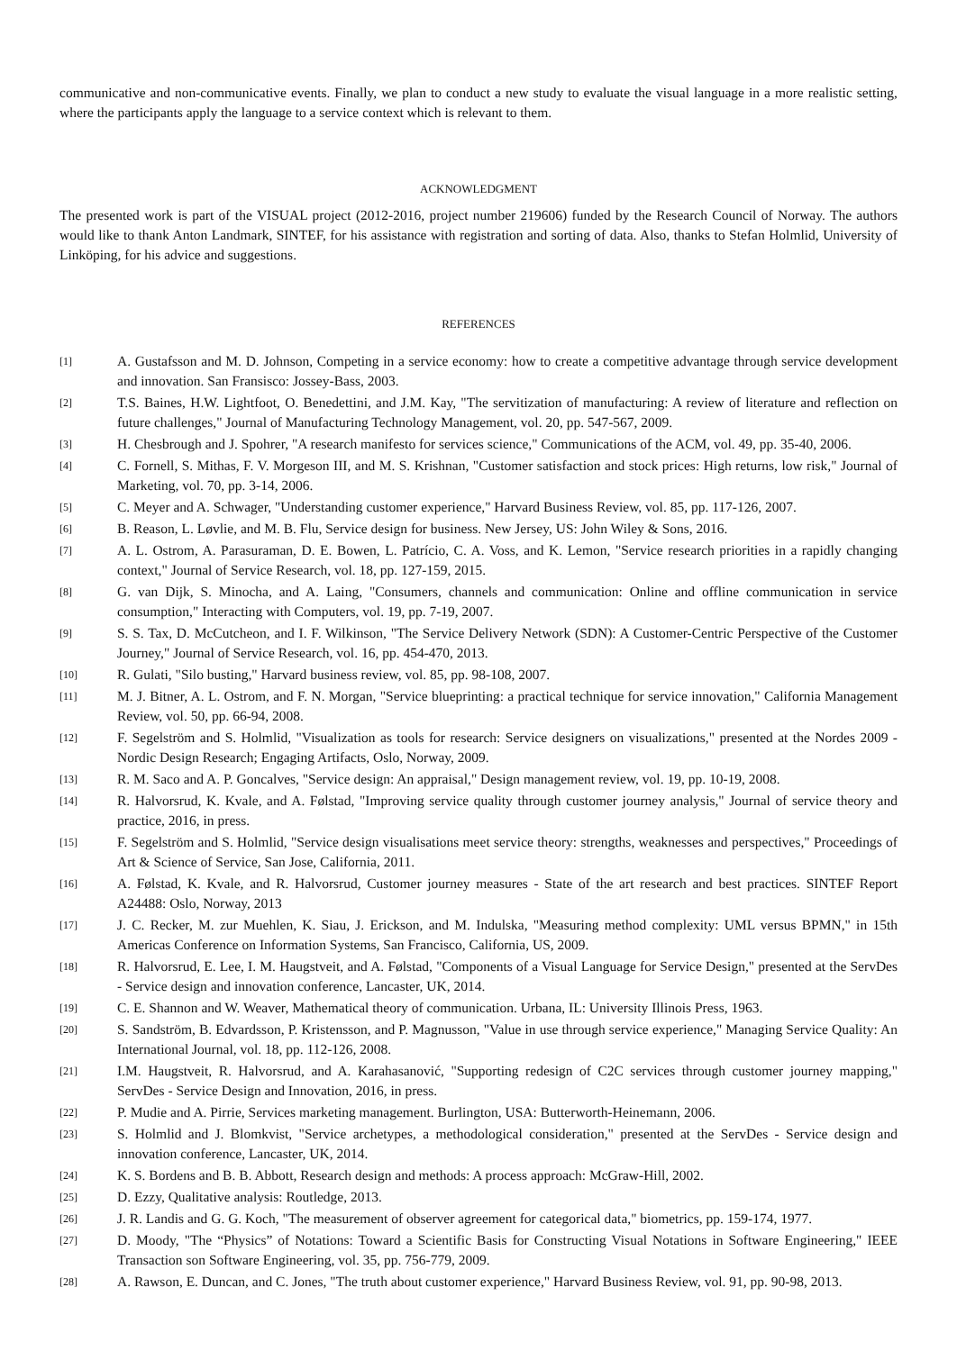communicative and non-communicative events. Finally, we plan to conduct a new study to evaluate the visual language in a more realistic setting, where the participants apply the language to a service context which is relevant to them.
ACKNOWLEDGMENT
The presented work is part of the VISUAL project (2012-2016, project number 219606) funded by the Research Council of Norway. The authors would like to thank Anton Landmark, SINTEF, for his assistance with registration and sorting of data. Also, thanks to Stefan Holmlid, University of Linköping, for his advice and suggestions.
REFERENCES
[1] A. Gustafsson and M. D. Johnson, Competing in a service economy: how to create a competitive advantage through service development and innovation. San Fransisco: Jossey-Bass, 2003.
[2] T.S. Baines, H.W. Lightfoot, O. Benedettini, and J.M. Kay, "The servitization of manufacturing: A review of literature and reflection on future challenges," Journal of Manufacturing Technology Management, vol. 20, pp. 547-567, 2009.
[3] H. Chesbrough and J. Spohrer, "A research manifesto for services science," Communications of the ACM, vol. 49, pp. 35-40, 2006.
[4] C. Fornell, S. Mithas, F. V. Morgeson III, and M. S. Krishnan, "Customer satisfaction and stock prices: High returns, low risk," Journal of Marketing, vol. 70, pp. 3-14, 2006.
[5] C. Meyer and A. Schwager, "Understanding customer experience," Harvard Business Review, vol. 85, pp. 117-126, 2007.
[6] B. Reason, L. Løvlie, and M. B. Flu, Service design for business. New Jersey, US: John Wiley & Sons, 2016.
[7] A. L. Ostrom, A. Parasuraman, D. E. Bowen, L. Patrício, C. A. Voss, and K. Lemon, "Service research priorities in a rapidly changing context," Journal of Service Research, vol. 18, pp. 127-159, 2015.
[8] G. van Dijk, S. Minocha, and A. Laing, "Consumers, channels and communication: Online and offline communication in service consumption," Interacting with Computers, vol. 19, pp. 7-19, 2007.
[9] S. S. Tax, D. McCutcheon, and I. F. Wilkinson, "The Service Delivery Network (SDN): A Customer-Centric Perspective of the Customer Journey," Journal of Service Research, vol. 16, pp. 454-470, 2013.
[10] R. Gulati, "Silo busting," Harvard business review, vol. 85, pp. 98-108, 2007.
[11] M. J. Bitner, A. L. Ostrom, and F. N. Morgan, "Service blueprinting: a practical technique for service innovation," California Management Review, vol. 50, pp. 66-94, 2008.
[12] F. Segelström and S. Holmlid, "Visualization as tools for research: Service designers on visualizations," presented at the Nordes 2009 - Nordic Design Research; Engaging Artifacts, Oslo, Norway, 2009.
[13] R. M. Saco and A. P. Goncalves, "Service design: An appraisal," Design management review, vol. 19, pp. 10-19, 2008.
[14] R. Halvorsrud, K. Kvale, and A. Følstad, "Improving service quality through customer journey analysis," Journal of service theory and practice, 2016, in press.
[15] F. Segelström and S. Holmlid, "Service design visualisations meet service theory: strengths, weaknesses and perspectives," Proceedings of Art & Science of Service, San Jose, California, 2011.
[16] A. Følstad, K. Kvale, and R. Halvorsrud, Customer journey measures - State of the art research and best practices. SINTEF Report A24488: Oslo, Norway, 2013
[17] J. C. Recker, M. zur Muehlen, K. Siau, J. Erickson, and M. Indulska, "Measuring method complexity: UML versus BPMN," in 15th Americas Conference on Information Systems, San Francisco, California, US, 2009.
[18] R. Halvorsrud, E. Lee, I. M. Haugstveit, and A. Følstad, "Components of a Visual Language for Service Design," presented at the ServDes - Service design and innovation conference, Lancaster, UK, 2014.
[19] C. E. Shannon and W. Weaver, Mathematical theory of communication. Urbana, IL: University Illinois Press, 1963.
[20] S. Sandström, B. Edvardsson, P. Kristensson, and P. Magnusson, "Value in use through service experience," Managing Service Quality: An International Journal, vol. 18, pp. 112-126, 2008.
[21] I.M. Haugstveit, R. Halvorsrud, and A. Karahasanović, "Supporting redesign of C2C services through customer journey mapping," ServDes - Service Design and Innovation, 2016, in press.
[22] P. Mudie and A. Pirrie, Services marketing management. Burlington, USA: Butterworth-Heinemann, 2006.
[23] S. Holmlid and J. Blomkvist, "Service archetypes, a methodological consideration," presented at the ServDes - Service design and innovation conference, Lancaster, UK, 2014.
[24] K. S. Bordens and B. B. Abbott, Research design and methods: A process approach: McGraw-Hill, 2002.
[25] D. Ezzy, Qualitative analysis: Routledge, 2013.
[26] J. R. Landis and G. G. Koch, "The measurement of observer agreement for categorical data," biometrics, pp. 159-174, 1977.
[27] D. Moody, "The “Physics” of Notations: Toward a Scientific Basis for Constructing Visual Notations in Software Engineering," IEEE Transaction son Software Engineering, vol. 35, pp. 756-779, 2009.
[28] A. Rawson, E. Duncan, and C. Jones, "The truth about customer experience," Harvard Business Review, vol. 91, pp. 90-98, 2013.